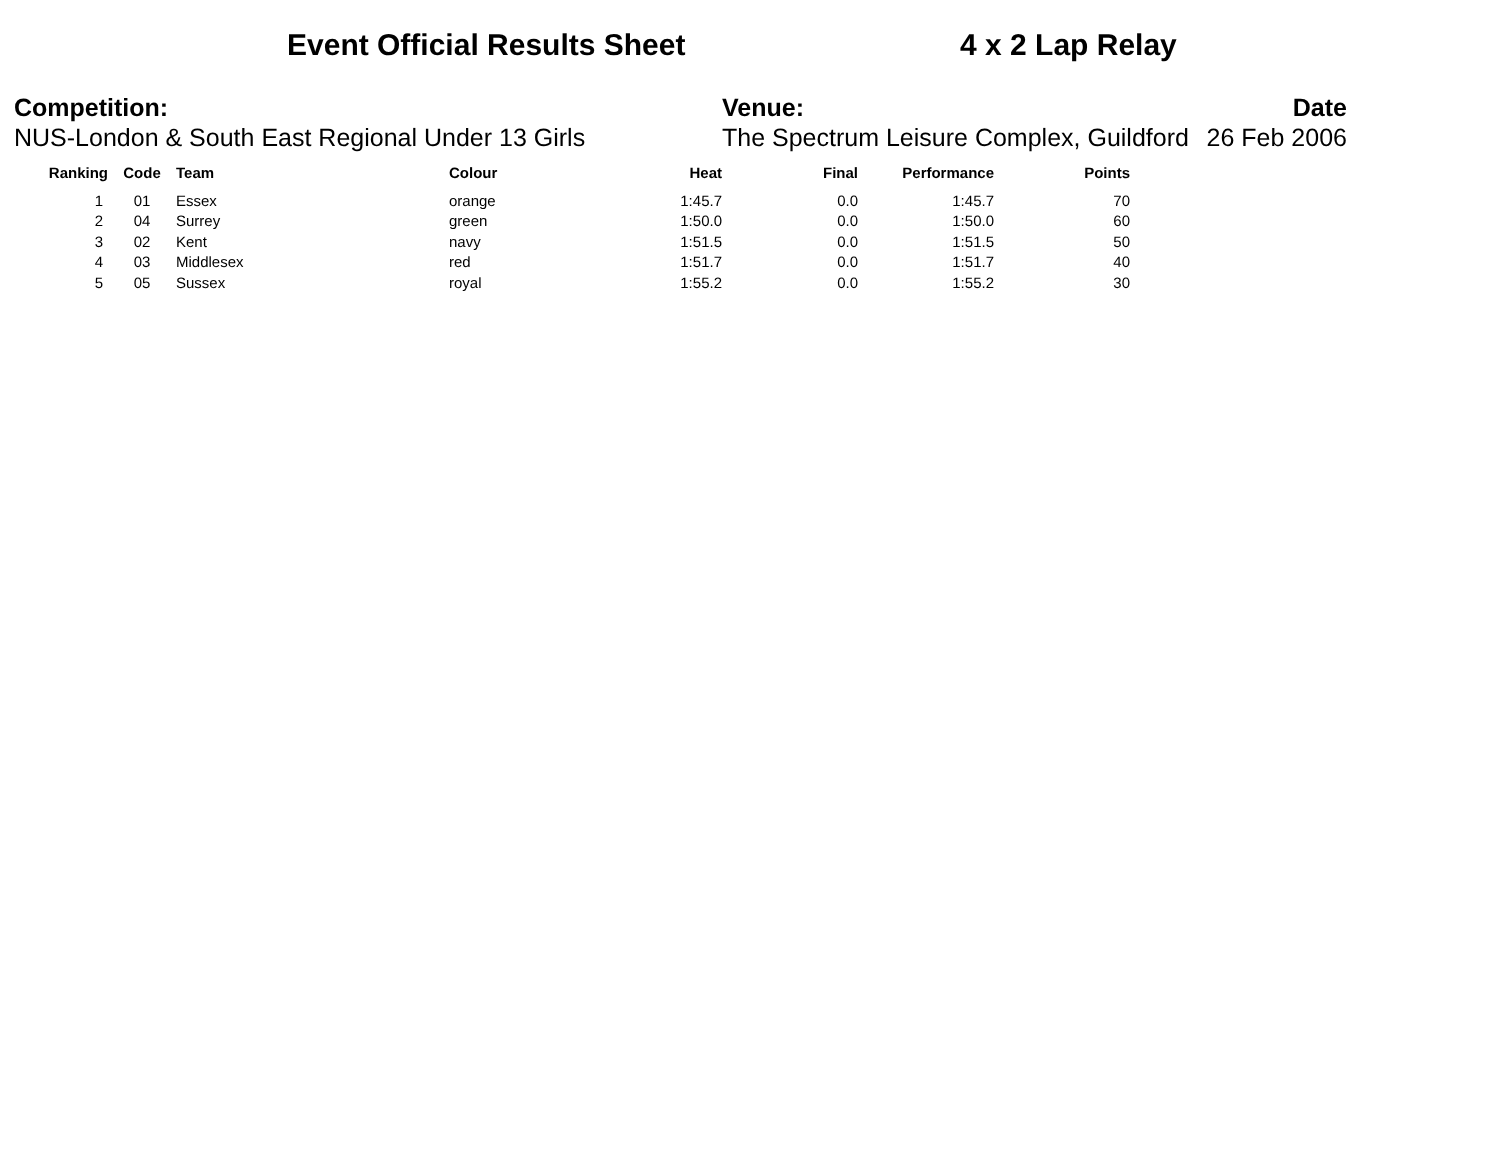Event Official Results Sheet 4 x 2 Lap Relay
Competition:
NUS-London & South East Regional Under 13 Girls
Venue:
The Spectrum Leisure Complex, Guildford
Date
26 Feb 2006
| Ranking | Code | Team | Colour | Heat | Final | Performance | Points |
| --- | --- | --- | --- | --- | --- | --- | --- |
| 1 | 01 | Essex | orange | 1:45.7 | 0.0 | 1:45.7 | 70 |
| 2 | 04 | Surrey | green | 1:50.0 | 0.0 | 1:50.0 | 60 |
| 3 | 02 | Kent | navy | 1:51.5 | 0.0 | 1:51.5 | 50 |
| 4 | 03 | Middlesex | red | 1:51.7 | 0.0 | 1:51.7 | 40 |
| 5 | 05 | Sussex | royal | 1:55.2 | 0.0 | 1:55.2 | 30 |